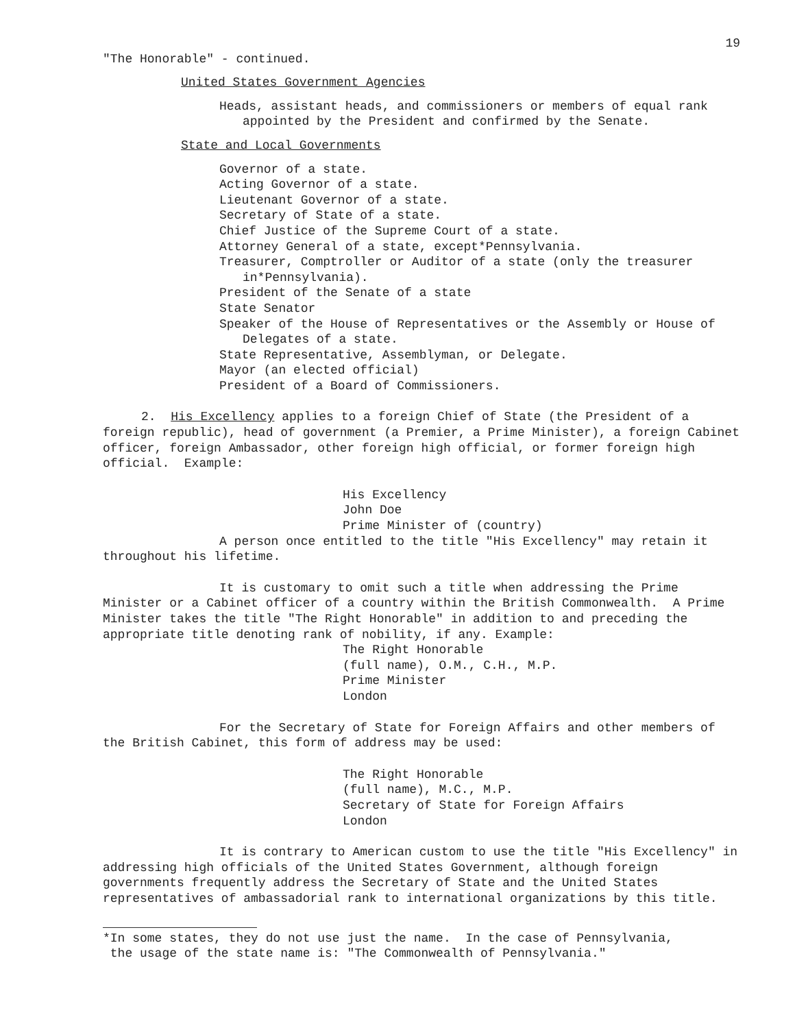19
"The Honorable" - continued.
United States Government Agencies
Heads, assistant heads, and commissioners or members of equal rank appointed by the President and confirmed by the Senate.
State and Local Governments
Governor of a state.
Acting Governor of a state.
Lieutenant Governor of a state.
Secretary of State of a state.
Chief Justice of the Supreme Court of a state.
Attorney General of a state, except*Pennsylvania.
Treasurer, Comptroller or Auditor of a state (only the treasurer in*Pennsylvania).
President of the Senate of a state
State Senator
Speaker of the House of Representatives or the Assembly or House of Delegates of a state.
State Representative, Assemblyman, or Delegate.
Mayor (an elected official)
President of a Board of Commissioners.
2. His Excellency applies to a foreign Chief of State (the President of a foreign republic), head of government (a Premier, a Prime Minister), a foreign Cabinet officer, foreign Ambassador, other foreign high official, or former foreign high official. Example:
His Excellency
John Doe
Prime Minister of (country)
A person once entitled to the title "His Excellency" may retain it throughout his lifetime.
It is customary to omit such a title when addressing the Prime Minister or a Cabinet officer of a country within the British Commonwealth. A Prime Minister takes the title "The Right Honorable" in addition to and preceding the appropriate title denoting rank of nobility, if any. Example:
The Right Honorable
(full name), O.M., C.H., M.P.
Prime Minister
London
For the Secretary of State for Foreign Affairs and other members of the British Cabinet, this form of address may be used:
The Right Honorable
(full name), M.C., M.P.
Secretary of State for Foreign Affairs
London
It is contrary to American custom to use the title "His Excellency" in addressing high officials of the United States Government, although foreign governments frequently address the Secretary of State and the United States representatives of ambassadorial rank to international organizations by this title.
*In some states, they do not use just the name. In the case of Pennsylvania,
the usage of the state name is: "The Commonwealth of Pennsylvania."